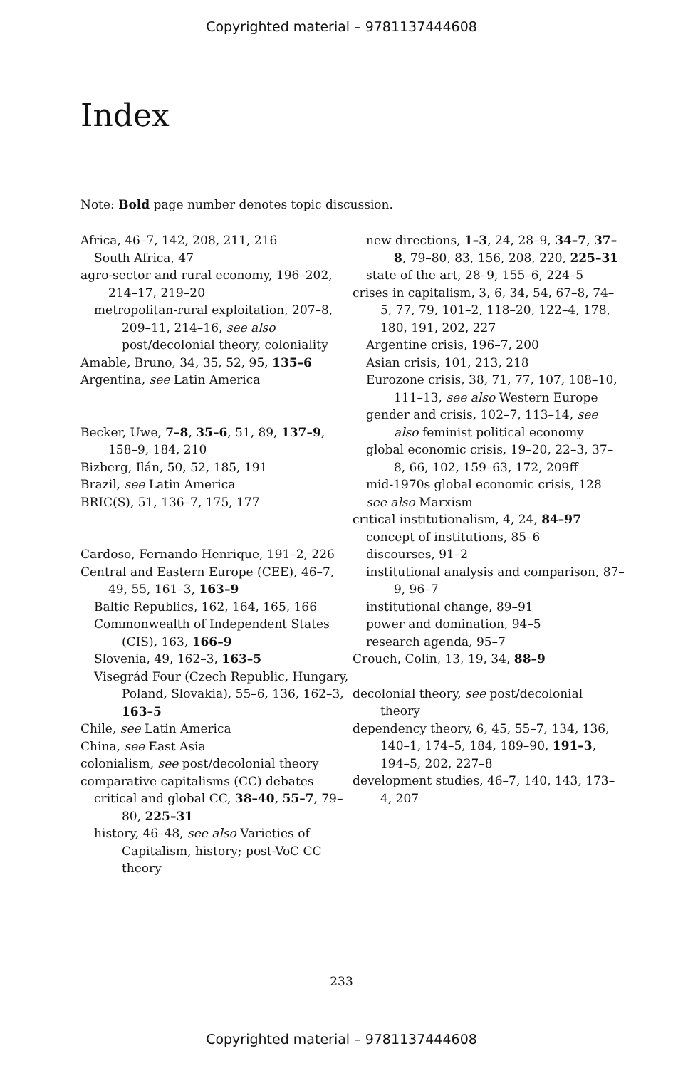Copyrighted material – 9781137444608
Index
Note: Bold page number denotes topic discussion.
Africa, 46–7, 142, 208, 211, 216
South Africa, 47
agro-sector and rural economy, 196–202, 214–17, 219–20
metropolitan-rural exploitation, 207–8, 209–11, 214–16, see also post/decolonial theory, coloniality
Amable, Bruno, 34, 35, 52, 95, 135–6
Argentina, see Latin America
Becker, Uwe, 7–8, 35–6, 51, 89, 137–9, 158–9, 184, 210
Bizberg, Ilán, 50, 52, 185, 191
Brazil, see Latin America
BRIC(S), 51, 136–7, 175, 177
Cardoso, Fernando Henrique, 191–2, 226
Central and Eastern Europe (CEE), 46–7, 49, 55, 161–3, 163–9
Baltic Republics, 162, 164, 165, 166
Commonwealth of Independent States (CIS), 163, 166–9
Slovenia, 49, 162–3, 163–5
Visegrád Four (Czech Republic, Hungary, Poland, Slovakia), 55–6, 136, 162–3, 163–5
Chile, see Latin America
China, see East Asia
colonialism, see post/decolonial theory
comparative capitalisms (CC) debates
critical and global CC, 38–40, 55–7, 79–80, 225–31
history, 46–48, see also Varieties of Capitalism, history; post-VoC CC theory
new directions, 1–3, 24, 28–9, 34–7, 37–8, 79–80, 83, 156, 208, 220, 225–31
state of the art, 28–9, 155–6, 224–5
crises in capitalism, 3, 6, 34, 54, 67–8, 74–5, 77, 79, 101–2, 118–20, 122–4, 178, 180, 191, 202, 227
Argentine crisis, 196–7, 200
Asian crisis, 101, 213, 218
Eurozone crisis, 38, 71, 77, 107, 108–10, 111–13, see also Western Europe
gender and crisis, 102–7, 113–14, see also feminist political economy
global economic crisis, 19–20, 22–3, 37–8, 66, 102, 159–63, 172, 209ff
mid-1970s global economic crisis, 128
see also Marxism
critical institutionalism, 4, 24, 84–97
concept of institutions, 85–6
discourses, 91–2
institutional analysis and comparison, 87–9, 96–7
institutional change, 89–91
power and domination, 94–5
research agenda, 95–7
Crouch, Colin, 13, 19, 34, 88–9
decolonial theory, see post/decolonial theory
dependency theory, 6, 45, 55–7, 134, 136, 140–1, 174–5, 184, 189–90, 191–3, 194–5, 202, 227–8
development studies, 46–7, 140, 143, 173–4, 207
233
Copyrighted material – 9781137444608